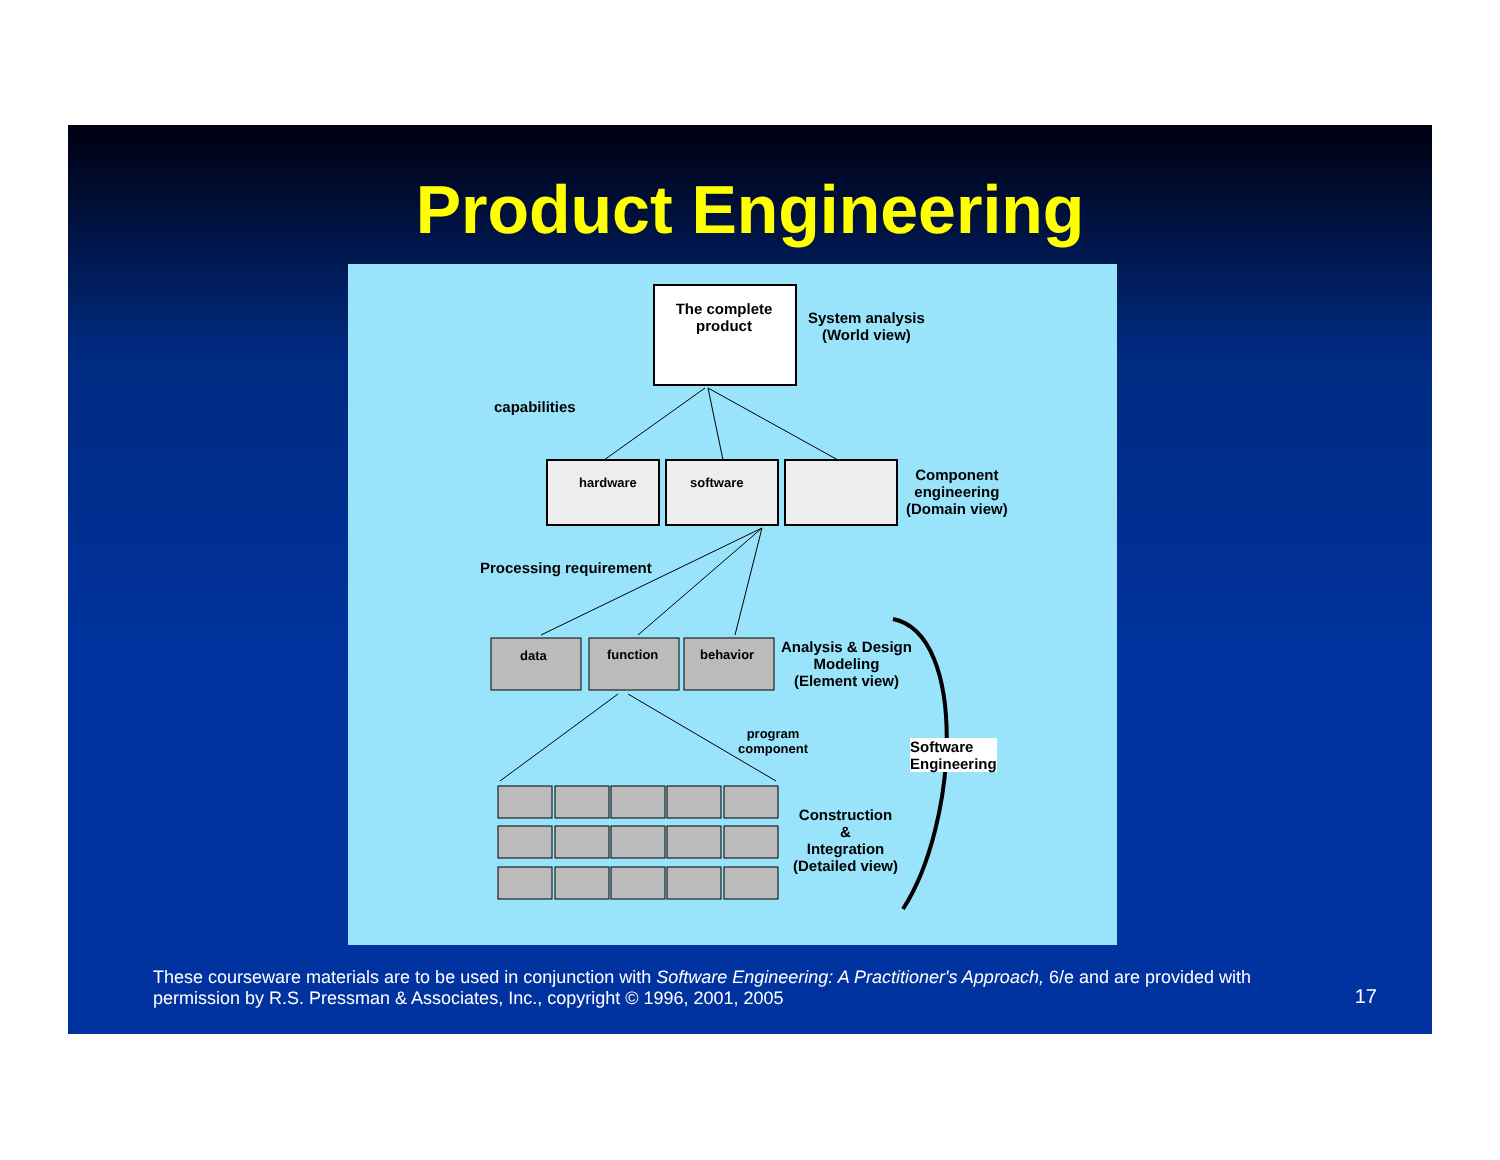Product Engineering
The complete product
System analysis
(World view)
capabilities
hardware software
Component
engineering
(Domain view)
Processing requirement
data function behavior
Analysis & Design
Modeling
(Element view)
program
component
Software
Engineering
Construction
&
Integration
(Detailed view)
These courseware materials are to be used in conjunction with Software Engineering: A Practitioner's Approach, 6/e and are provided with permission by R.S. Pressman & Associates, Inc., copyright © 1996, 2001, 2005
17